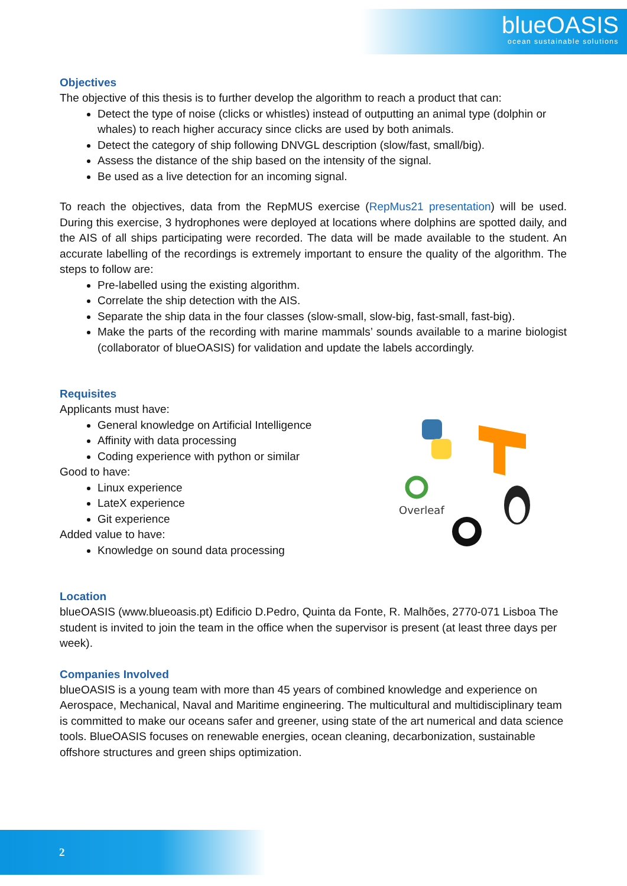blueOASIS
ocean sustainable solutions
Objectives
The objective of this thesis is to further develop the algorithm to reach a product that can:
Detect the type of noise (clicks or whistles) instead of outputting an animal type (dolphin or whales) to reach higher accuracy since clicks are used by both animals.
Detect the category of ship following DNVGL description (slow/fast, small/big).
Assess the distance of the ship based on the intensity of the signal.
Be used as a live detection for an incoming signal.
To reach the objectives, data from the RepMUS exercise (RepMus21 presentation) will be used. During this exercise, 3 hydrophones were deployed at locations where dolphins are spotted daily, and the AIS of all ships participating were recorded. The data will be made available to the student. An accurate labelling of the recordings is extremely important to ensure the quality of the algorithm. The steps to follow are:
Pre-labelled using the existing algorithm.
Correlate the ship detection with the AIS.
Separate the ship data in the four classes (slow-small, slow-big, fast-small, fast-big).
Make the parts of the recording with marine mammals’ sounds available to a marine biologist (collaborator of blueOASIS) for validation and update the labels accordingly.
Requisites
Applicants must have:
General knowledge on Artificial Intelligence
Affinity with data processing
Coding experience with python or similar
Good to have:
Linux experience
LateX experience
Git experience
Added value to have:
Knowledge on sound data processing
Location
blueOASIS (www.blueoasis.pt) Edificio D.Pedro, Quinta da Fonte, R. Malhões, 2770-071 Lisboa The student is invited to join the team in the office when the supervisor is present (at least three days per week).
Companies Involved
blueOASIS is a young team with more than 45 years of combined knowledge and experience on Aerospace, Mechanical, Naval and Maritime engineering. The multicultural and multidisciplinary team is committed to make our oceans safer and greener, using state of the art numerical and data science tools. BlueOASIS focuses on renewable energies, ocean cleaning, decarbonization, sustainable offshore structures and green ships optimization.
Overleaf
2